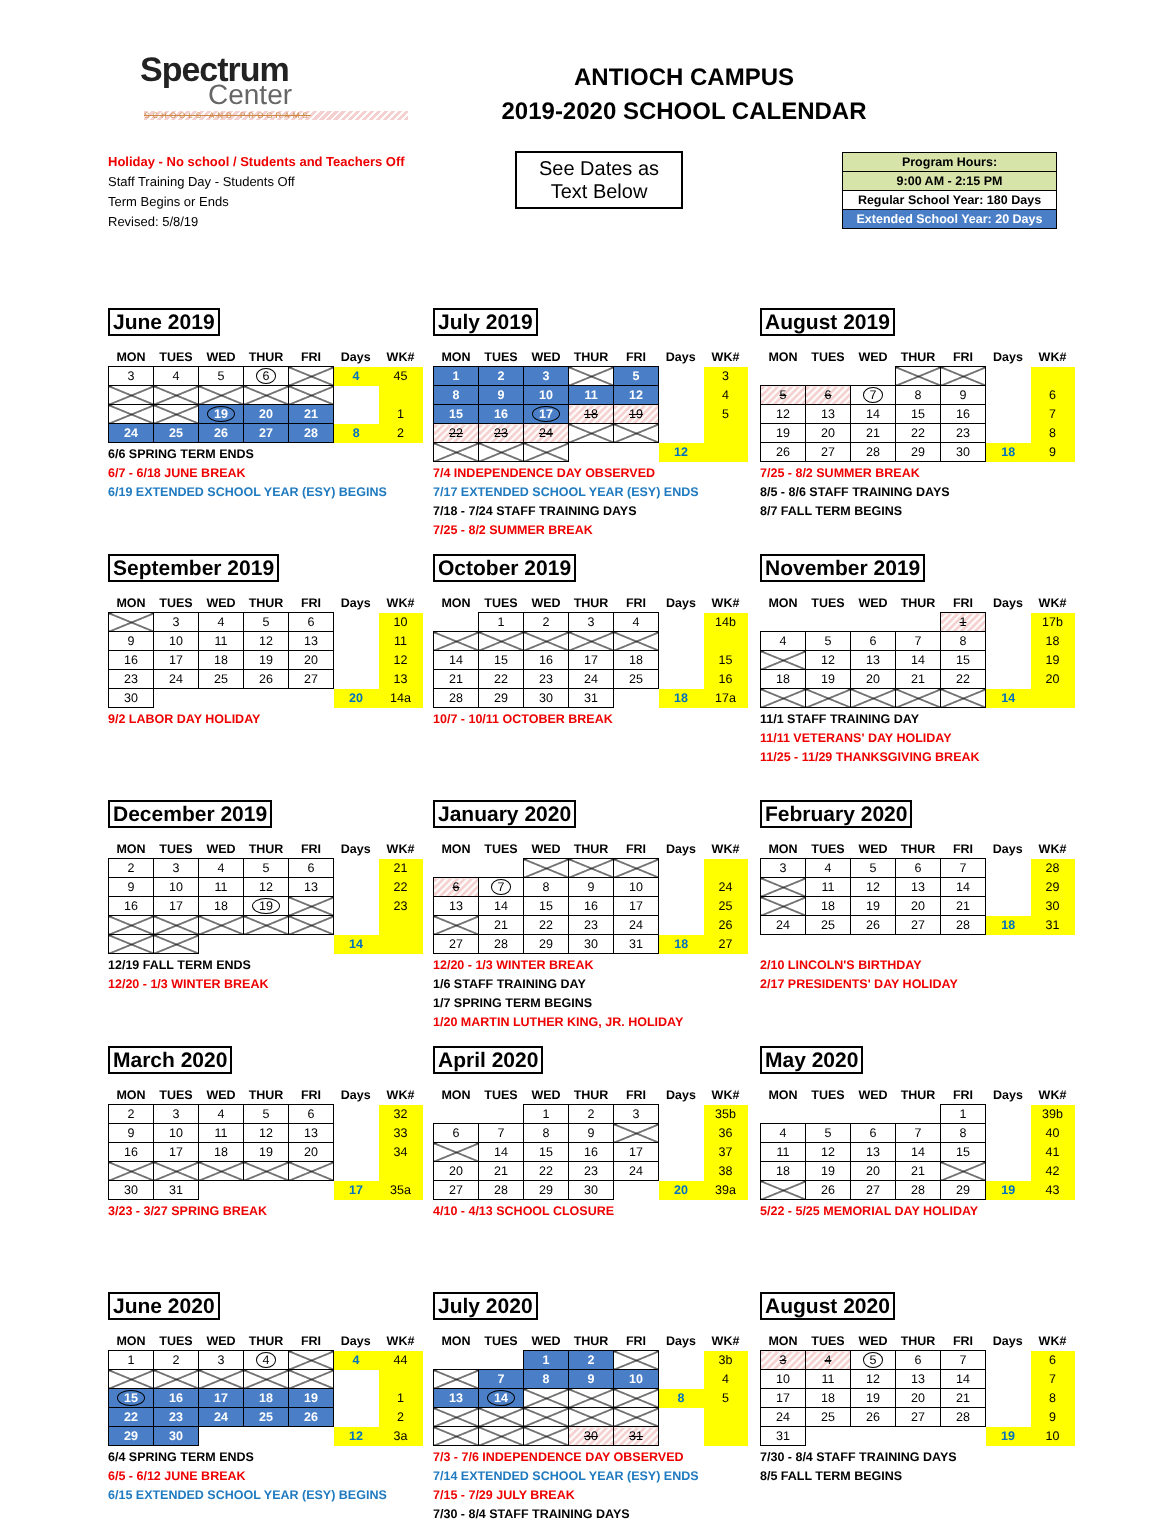Spectrum
Center
SCHOOLS AND PROGRAMS
ANTIOCH CAMPUS
2019-2020 SCHOOL CALENDAR
Holiday - No school / Students and Teachers Off
Staff Training Day - Students Off
Term Begins or Ends
Revised: 5/8/19
See Dates as
Text Below
| Program Hours: |
| 9:00 AM - 2:15 PM |
| Regular School Year: 180 Days |
| Extended School Year: 20 Days |
June 2019
| MON | TUES | WED | THUR | FRI | Days | WK# |
| --- | --- | --- | --- | --- | --- | --- |
| 3 | 4 | 5 | 6 | | 4 | 45 |
| | | 19 | 20 | 21 | | 1 |
| 24 | 25 | 26 | 27 | 28 | 8 | 2 |
6/6 SPRING TERM ENDS
6/7 - 6/18 JUNE BREAK
6/19 EXTENDED SCHOOL YEAR (ESY) BEGINS
July 2019
| MON | TUES | WED | THUR | FRI | Days | WK# |
| --- | --- | --- | --- | --- | --- | --- |
| 1 | 2 | 3 | | 5 | | 3 |
| 8 | 9 | 10 | 11 | 12 | | 4 |
| 15 | 16 | 17 | 18 | 19 | | 5 |
| 22 | 23 | 24 | | | | |
| | | | | | 12 | |
7/4 INDEPENDENCE DAY OBSERVED
7/17 EXTENDED SCHOOL YEAR (ESY) ENDS
7/18 - 7/24 STAFF TRAINING DAYS
7/25 - 8/2 SUMMER BREAK
August 2019
| MON | TUES | WED | THUR | FRI | Days | WK# |
| --- | --- | --- | --- | --- | --- | --- |
| 5 | 6 | 7 | 8 | 9 | | 6 |
| 12 | 13 | 14 | 15 | 16 | | 7 |
| 19 | 20 | 21 | 22 | 23 | | 8 |
| 26 | 27 | 28 | 29 | 30 | 18 | 9 |
7/25 - 8/2 SUMMER BREAK
8/5 - 8/6 STAFF TRAINING DAYS
8/7 FALL TERM BEGINS
September 2019
| MON | TUES | WED | THUR | FRI | Days | WK# |
| --- | --- | --- | --- | --- | --- | --- |
| | 3 | 4 | 5 | 6 | | 10 |
| 9 | 10 | 11 | 12 | 13 | | 11 |
| 16 | 17 | 18 | 19 | 20 | | 12 |
| 23 | 24 | 25 | 26 | 27 | | 13 |
| 30 | | | | | 20 | 14a |
9/2 LABOR DAY HOLIDAY
October 2019
| MON | TUES | WED | THUR | FRI | Days | WK# |
| --- | --- | --- | --- | --- | --- | --- |
| | 1 | 2 | 3 | 4 | | 14b |
| 14 | 15 | 16 | 17 | 18 | | 15 |
| 21 | 22 | 23 | 24 | 25 | | 16 |
| 28 | 29 | 30 | 31 | | 18 | 17a |
10/7 - 10/11 OCTOBER BREAK
November 2019
| MON | TUES | WED | THUR | FRI | Days | WK# |
| --- | --- | --- | --- | --- | --- | --- |
| | | | | 1 | | 17b |
| 4 | 5 | 6 | 7 | 8 | | 18 |
| | 12 | 13 | 14 | 15 | | 19 |
| 18 | 19 | 20 | 21 | 22 | | 20 |
| | | | | | 14 | |
11/1 STAFF TRAINING DAY
11/11 VETERANS' DAY HOLIDAY
11/25 - 11/29 THANKSGIVING BREAK
December 2019
| MON | TUES | WED | THUR | FRI | Days | WK# |
| --- | --- | --- | --- | --- | --- | --- |
| 2 | 3 | 4 | 5 | 6 | | 21 |
| 9 | 10 | 11 | 12 | 13 | | 22 |
| 16 | 17 | 18 | 19 | | | 23 |
| | | | | | 14 | |
12/19 FALL TERM ENDS
12/20 - 1/3 WINTER BREAK
January 2020
| MON | TUES | WED | THUR | FRI | Days | WK# |
| --- | --- | --- | --- | --- | --- | --- |
| 6 | 7 | 8 | 9 | 10 | | 24 |
| 13 | 14 | 15 | 16 | 17 | | 25 |
| | 21 | 22 | 23 | 24 | | 26 |
| 27 | 28 | 29 | 30 | 31 | 18 | 27 |
12/20 - 1/3 WINTER BREAK
1/6 STAFF TRAINING DAY
1/7 SPRING TERM BEGINS
1/20 MARTIN LUTHER KING, JR. HOLIDAY
February 2020
| MON | TUES | WED | THUR | FRI | Days | WK# |
| --- | --- | --- | --- | --- | --- | --- |
| 3 | 4 | 5 | 6 | 7 | | 28 |
| | 11 | 12 | 13 | 14 | | 29 |
| | 18 | 19 | 20 | 21 | | 30 |
| 24 | 25 | 26 | 27 | 28 | 18 | 31 |
2/10 LINCOLN'S BIRTHDAY
2/17 PRESIDENTS' DAY HOLIDAY
March 2020
| MON | TUES | WED | THUR | FRI | Days | WK# |
| --- | --- | --- | --- | --- | --- | --- |
| 2 | 3 | 4 | 5 | 6 | | 32 |
| 9 | 10 | 11 | 12 | 13 | | 33 |
| 16 | 17 | 18 | 19 | 20 | | 34 |
| 30 | 31 | | | | 17 | 35a |
3/23 - 3/27 SPRING BREAK
April 2020
| MON | TUES | WED | THUR | FRI | Days | WK# |
| --- | --- | --- | --- | --- | --- | --- |
| | | 1 | 2 | 3 | | 35b |
| 6 | 7 | 8 | 9 | | | 36 |
| | 14 | 15 | 16 | 17 | | 37 |
| 20 | 21 | 22 | 23 | 24 | | 38 |
| 27 | 28 | 29 | 30 | | 20 | 39a |
4/10 - 4/13 SCHOOL CLOSURE
May 2020
| MON | TUES | WED | THUR | FRI | Days | WK# |
| --- | --- | --- | --- | --- | --- | --- |
| | | | | 1 | | 39b |
| 4 | 5 | 6 | 7 | 8 | | 40 |
| 11 | 12 | 13 | 14 | 15 | | 41 |
| 18 | 19 | 20 | 21 | | | 42 |
| | 26 | 27 | 28 | 29 | 19 | 43 |
5/22 - 5/25 MEMORIAL DAY HOLIDAY
June 2020
| MON | TUES | WED | THUR | FRI | Days | WK# |
| --- | --- | --- | --- | --- | --- | --- |
| 1 | 2 | 3 | 4 | | 4 | 44 |
| 15 | 16 | 17 | 18 | 19 | | 1 |
| 22 | 23 | 24 | 25 | 26 | | 2 |
| 29 | 30 | | | | 12 | 3a |
6/4 SPRING TERM ENDS
6/5 - 6/12 JUNE BREAK
6/15 EXTENDED SCHOOL YEAR (ESY) BEGINS
July 2020
| MON | TUES | WED | THUR | FRI | Days | WK# |
| --- | --- | --- | --- | --- | --- | --- |
| | | 1 | 2 | | | 3b |
| | 7 | 8 | 9 | 10 | | 4 |
| 13 | 14 | | | | 8 | 5 |
| | | | 30 | 31 | | |
7/3 - 7/6 INDEPENDENCE DAY OBSERVED
7/14 EXTENDED SCHOOL YEAR (ESY) ENDS
7/15 - 7/29 JULY BREAK
7/30 - 8/4 STAFF TRAINING DAYS
August 2020
| MON | TUES | WED | THUR | FRI | Days | WK# |
| --- | --- | --- | --- | --- | --- | --- |
| 3 | 4 | 5 | 6 | 7 | | 6 |
| 10 | 11 | 12 | 13 | 14 | | 7 |
| 17 | 18 | 19 | 20 | 21 | | 8 |
| 24 | 25 | 26 | 27 | 28 | | 9 |
| 31 | | | | | 19 | 10 |
7/30 - 8/4 STAFF TRAINING DAYS
8/5 FALL TERM BEGINS